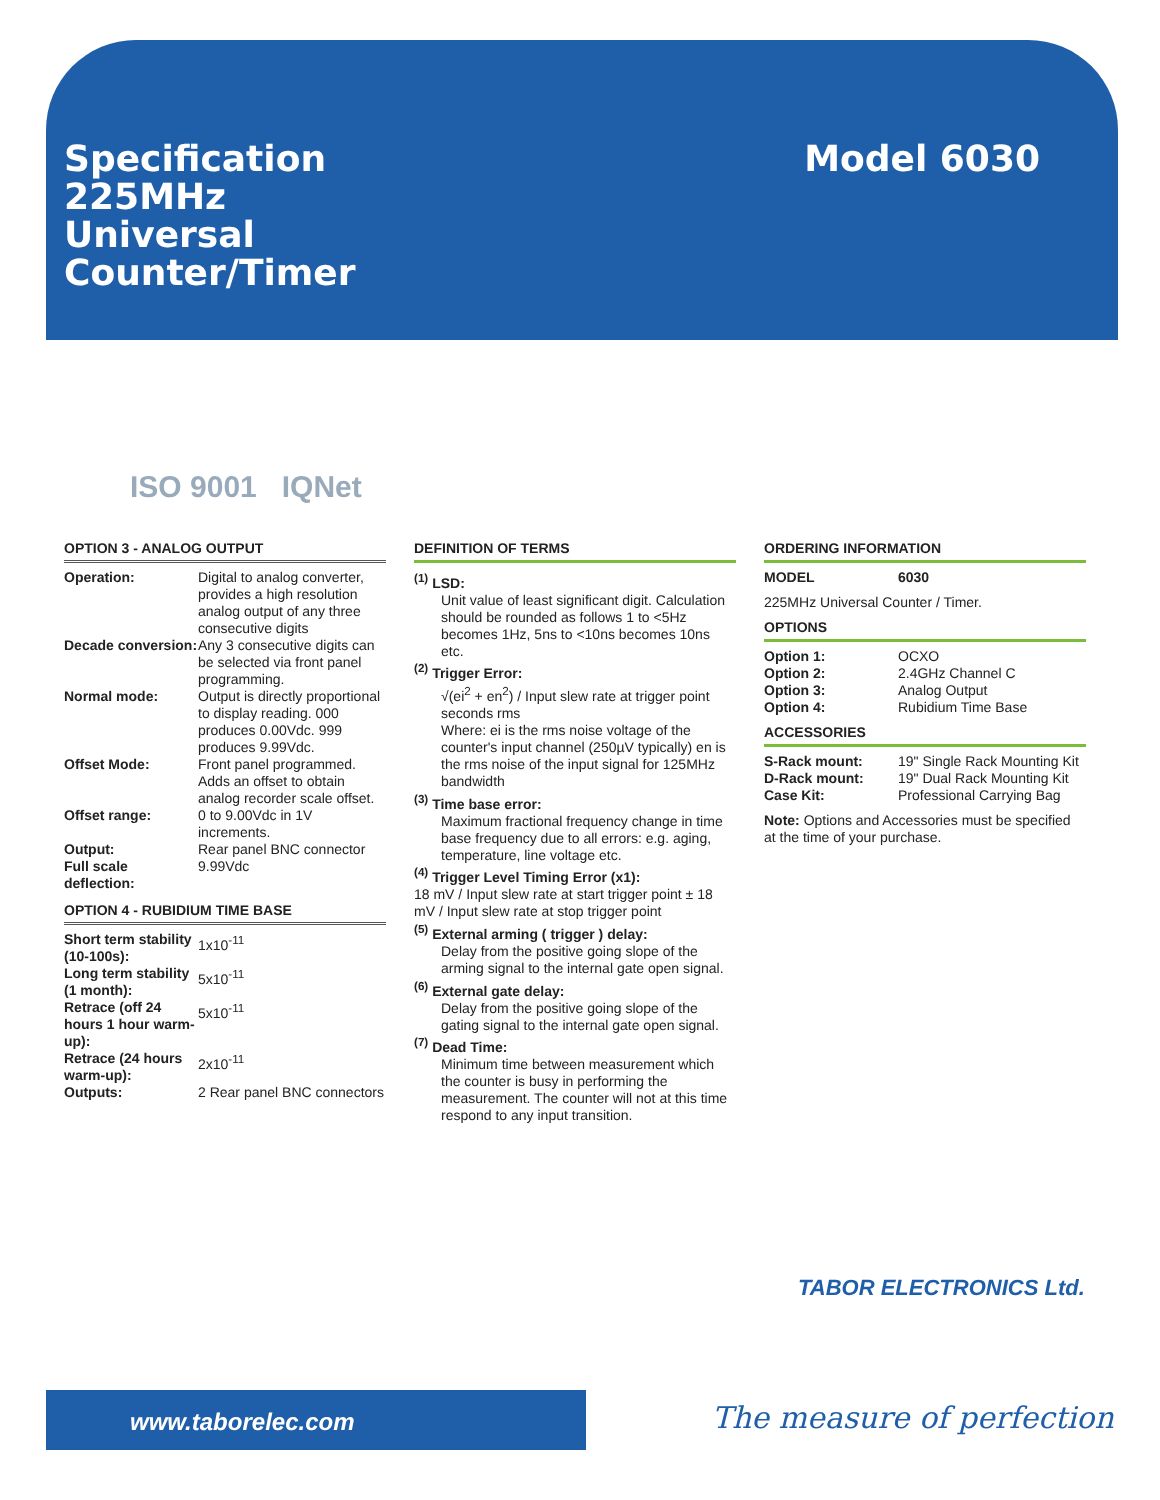Specification
225MHz
Universal
Counter/Timer
Model 6030
ISO 9001 IQNet
OPTION 3 - ANALOG OUTPUT
| Operation: | Digital to analog converter, provides a high resolution analog output of any three consecutive digits |
| Decade conversion: | Any 3 consecutive digits can be selected via front panel programming. |
| Normal mode: | Output is directly proportional to display reading. 000 produces 0.00Vdc. 999 produces 9.99Vdc. |
| Offset Mode: | Front panel programmed. Adds an offset to obtain analog recorder scale offset. |
| Offset range: | 0 to 9.00Vdc in 1V increments. |
| Output: | Rear panel BNC connector |
| Full scale deflection: | 9.99Vdc |
OPTION 4 - RUBIDIUM TIME BASE
| Short term stability (10-100s): | 1x10<sup>-11</sup> |
| Long term stability (1 month): | 5x10<sup>-11</sup> |
| Retrace (off 24 hours 1 hour warm-up): | 5x10<sup>-11</sup> |
| Retrace (24 hours warm-up): | 2x10<sup>-11</sup> |
| Outputs: | 2 Rear panel BNC connectors |
DEFINITION OF TERMS
<sup>(1)</sup> LSD:
Unit value of least significant digit. Calculation should be rounded as follows 1 to <5Hz becomes 1Hz, 5ns to <10ns becomes 10ns etc.
<sup>(2)</sup> Trigger Error:
√(ei<sup>2</sup> + en<sup>2</sup>) / Input slew rate at trigger point seconds rms
Where: ei is the rms noise voltage of the counter's input channel (250µV typically) en is the rms noise of the input signal for 125MHz bandwidth
<sup>(3)</sup> Time base error:
Maximum fractional frequency change in time base frequency due to all errors: e.g. aging, temperature, line voltage etc.
<sup>(4)</sup> Trigger Level Timing Error (x1):
18 mV / Input slew rate at start trigger point ± 18 mV / Input slew rate at stop trigger point
<sup>(5)</sup> External arming ( trigger ) delay:
Delay from the positive going slope of the arming signal to the internal gate open signal.
<sup>(6)</sup> External gate delay:
Delay from the positive going slope of the gating signal to the internal gate open signal.
<sup>(7)</sup> Dead Time:
Minimum time between measurement which the counter is busy in performing the measurement. The counter will not at this time respond to any input transition.
ORDERING INFORMATION
| MODEL | 6030 |
225MHz Universal Counter / Timer.
OPTIONS
| Option 1: | OCXO |
| Option 2: | 2.4GHz Channel C |
| Option 3: | Analog Output |
| Option 4: | Rubidium Time Base |
ACCESSORIES
| S-Rack mount: | 19" Single Rack Mounting Kit |
| D-Rack mount: | 19" Dual Rack Mounting Kit |
| Case Kit: | Professional Carrying Bag |
Note: Options and Accessories must be specified at the time of your purchase.
TABOR ELECTRONICS Ltd.
www.taborelec.com The measure of perfection